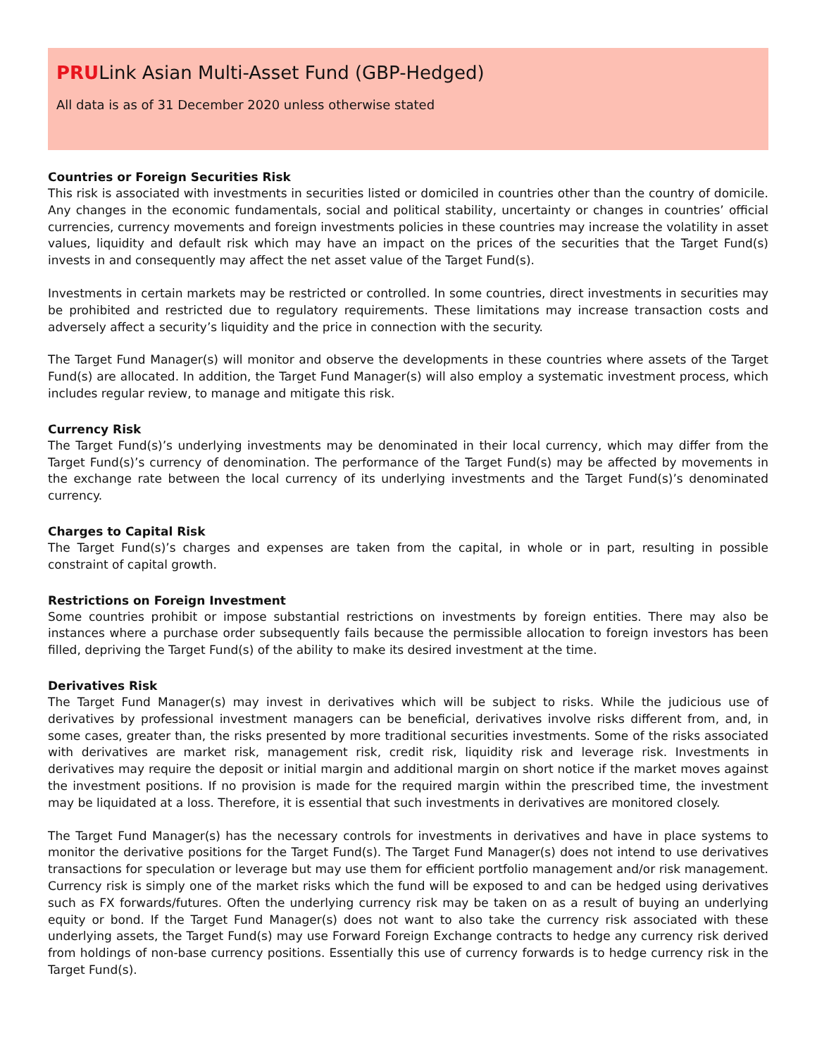PRULink Asian Multi-Asset Fund (GBP-Hedged)
All data is as of 31 December 2020 unless otherwise stated
Countries or Foreign Securities Risk
This risk is associated with investments in securities listed or domiciled in countries other than the country of domicile. Any changes in the economic fundamentals, social and political stability, uncertainty or changes in countries’ official currencies, currency movements and foreign investments policies in these countries may increase the volatility in asset values, liquidity and default risk which may have an impact on the prices of the securities that the Target Fund(s) invests in and consequently may affect the net asset value of the Target Fund(s).
Investments in certain markets may be restricted or controlled. In some countries, direct investments in securities may be prohibited and restricted due to regulatory requirements. These limitations may increase transaction costs and adversely affect a security’s liquidity and the price in connection with the security.
The Target Fund Manager(s) will monitor and observe the developments in these countries where assets of the Target Fund(s) are allocated. In addition, the Target Fund Manager(s) will also employ a systematic investment process, which includes regular review, to manage and mitigate this risk.
Currency Risk
The Target Fund(s)’s underlying investments may be denominated in their local currency, which may differ from the Target Fund(s)’s currency of denomination. The performance of the Target Fund(s) may be affected by movements in the exchange rate between the local currency of its underlying investments and the Target Fund(s)’s denominated currency.
Charges to Capital Risk
The Target Fund(s)’s charges and expenses are taken from the capital, in whole or in part, resulting in possible constraint of capital growth.
Restrictions on Foreign Investment
Some countries prohibit or impose substantial restrictions on investments by foreign entities. There may also be instances where a purchase order subsequently fails because the permissible allocation to foreign investors has been filled, depriving the Target Fund(s) of the ability to make its desired investment at the time.
Derivatives Risk
The Target Fund Manager(s) may invest in derivatives which will be subject to risks. While the judicious use of derivatives by professional investment managers can be beneficial, derivatives involve risks different from, and, in some cases, greater than, the risks presented by more traditional securities investments. Some of the risks associated with derivatives are market risk, management risk, credit risk, liquidity risk and leverage risk. Investments in derivatives may require the deposit or initial margin and additional margin on short notice if the market moves against the investment positions. If no provision is made for the required margin within the prescribed time, the investment may be liquidated at a loss. Therefore, it is essential that such investments in derivatives are monitored closely.
The Target Fund Manager(s) has the necessary controls for investments in derivatives and have in place systems to monitor the derivative positions for the Target Fund(s). The Target Fund Manager(s) does not intend to use derivatives transactions for speculation or leverage but may use them for efficient portfolio management and/or risk management. Currency risk is simply one of the market risks which the fund will be exposed to and can be hedged using derivatives such as FX forwards/futures. Often the underlying currency risk may be taken on as a result of buying an underlying equity or bond. If the Target Fund Manager(s) does not want to also take the currency risk associated with these underlying assets, the Target Fund(s) may use Forward Foreign Exchange contracts to hedge any currency risk derived from holdings of non-base currency positions. Essentially this use of currency forwards is to hedge currency risk in the Target Fund(s).